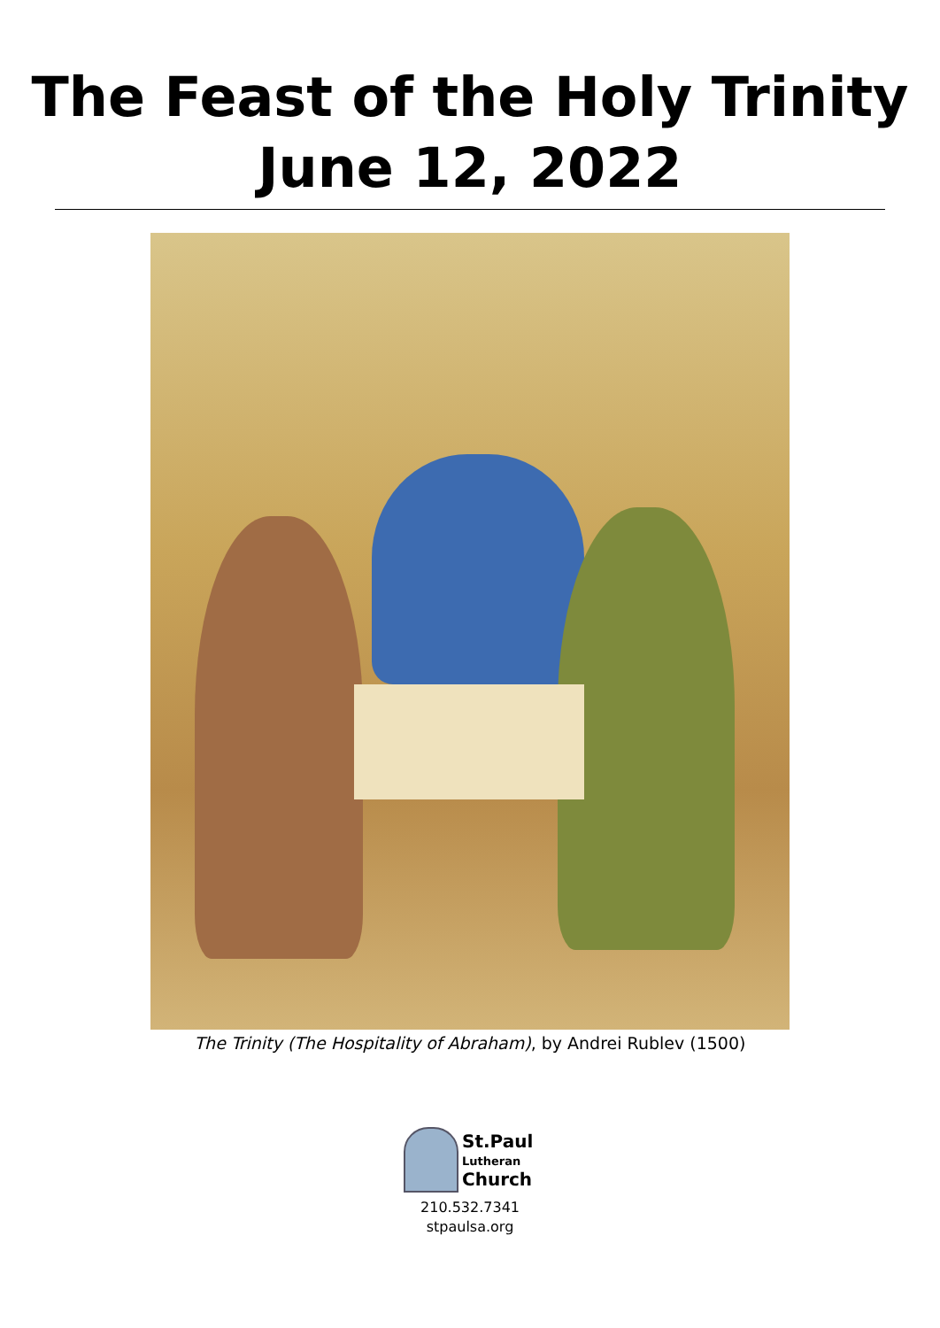The Feast of the Holy Trinity
June 12, 2022
The Trinity (The Hospitality of Abraham), by Andrei Rublev (1500)
St.Paul
Lutheran
Church
210.532.7341
stpaulsa.org